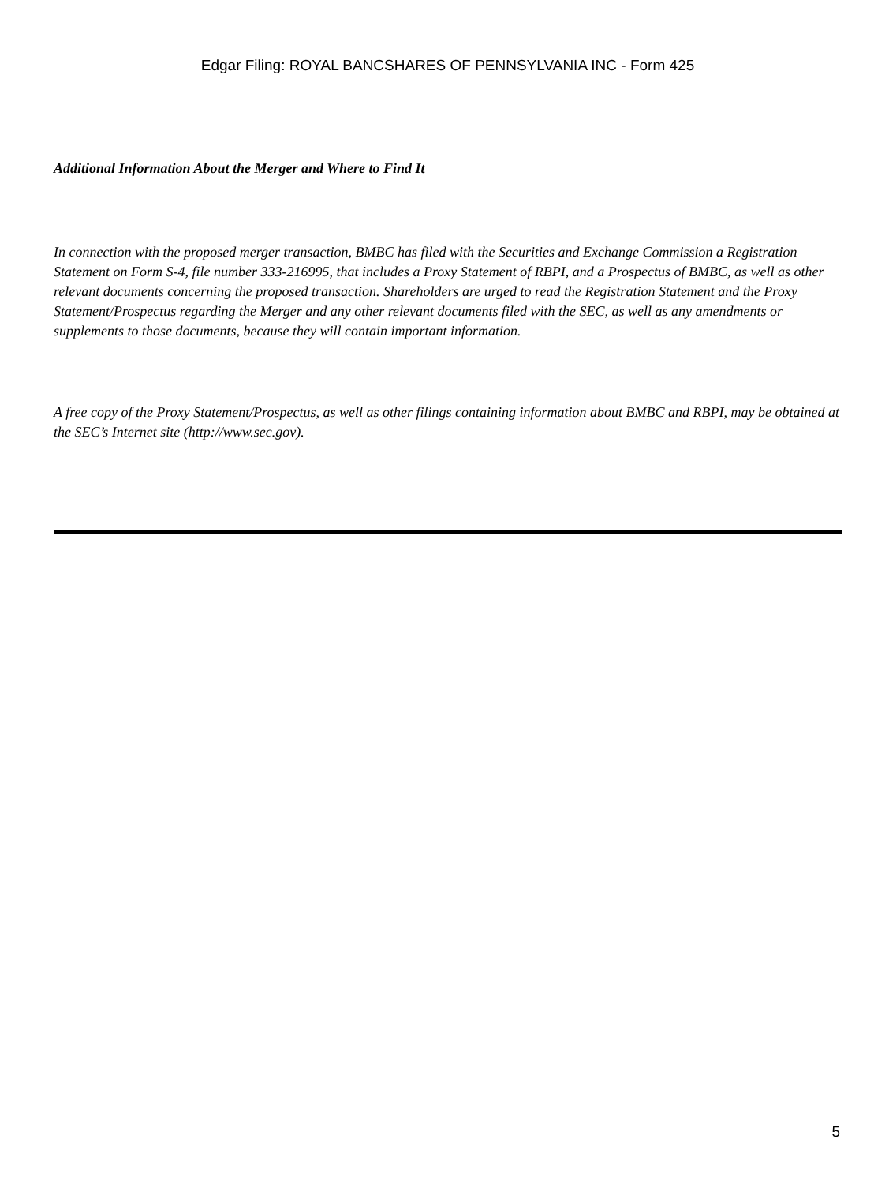Edgar Filing: ROYAL BANCSHARES OF PENNSYLVANIA INC - Form 425
Additional Information About the Merger and Where to Find It
In connection with the proposed merger transaction, BMBC has filed with the Securities and Exchange Commission a Registration Statement on Form S-4, file number 333-216995, that includes a Proxy Statement of RBPI, and a Prospectus of BMBC, as well as other relevant documents concerning the proposed transaction. Shareholders are urged to read the Registration Statement and the Proxy Statement/Prospectus regarding the Merger and any other relevant documents filed with the SEC, as well as any amendments or supplements to those documents, because they will contain important information.
A free copy of the Proxy Statement/Prospectus, as well as other filings containing information about BMBC and RBPI, may be obtained at the SEC’s Internet site (http://www.sec.gov).
5